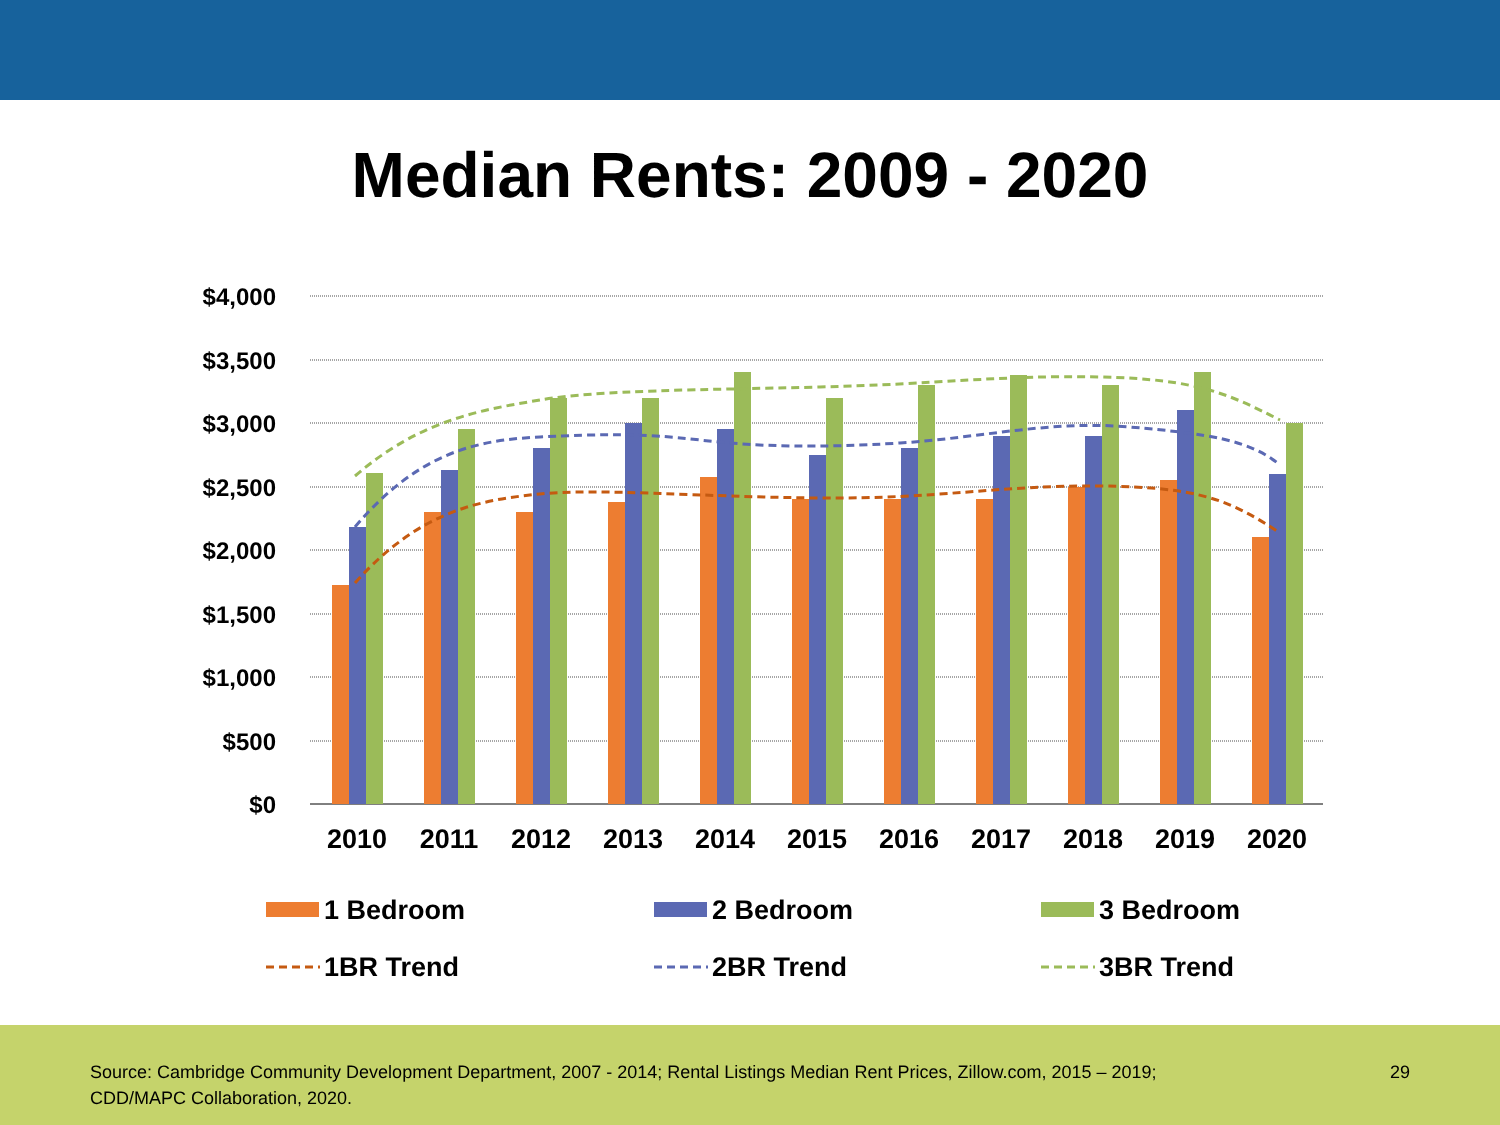Median Rents: 2009 - 2020
$4,000
$3,500
$3,000
$2,500
$2,000
$1,500
$1,000
$500
$0
2010
2011
2012
2013
2014
2015
2016
2017
2018
2019
2020
1 Bedroom
2 Bedroom
3 Bedroom
1BR Trend
2BR Trend
3BR Trend
Source: Cambridge Community Development Department, 2007 - 2014; Rental Listings Median Rent Prices, Zillow.com, 2015 – 2019;
CDD/MAPC Collaboration, 2020. 29